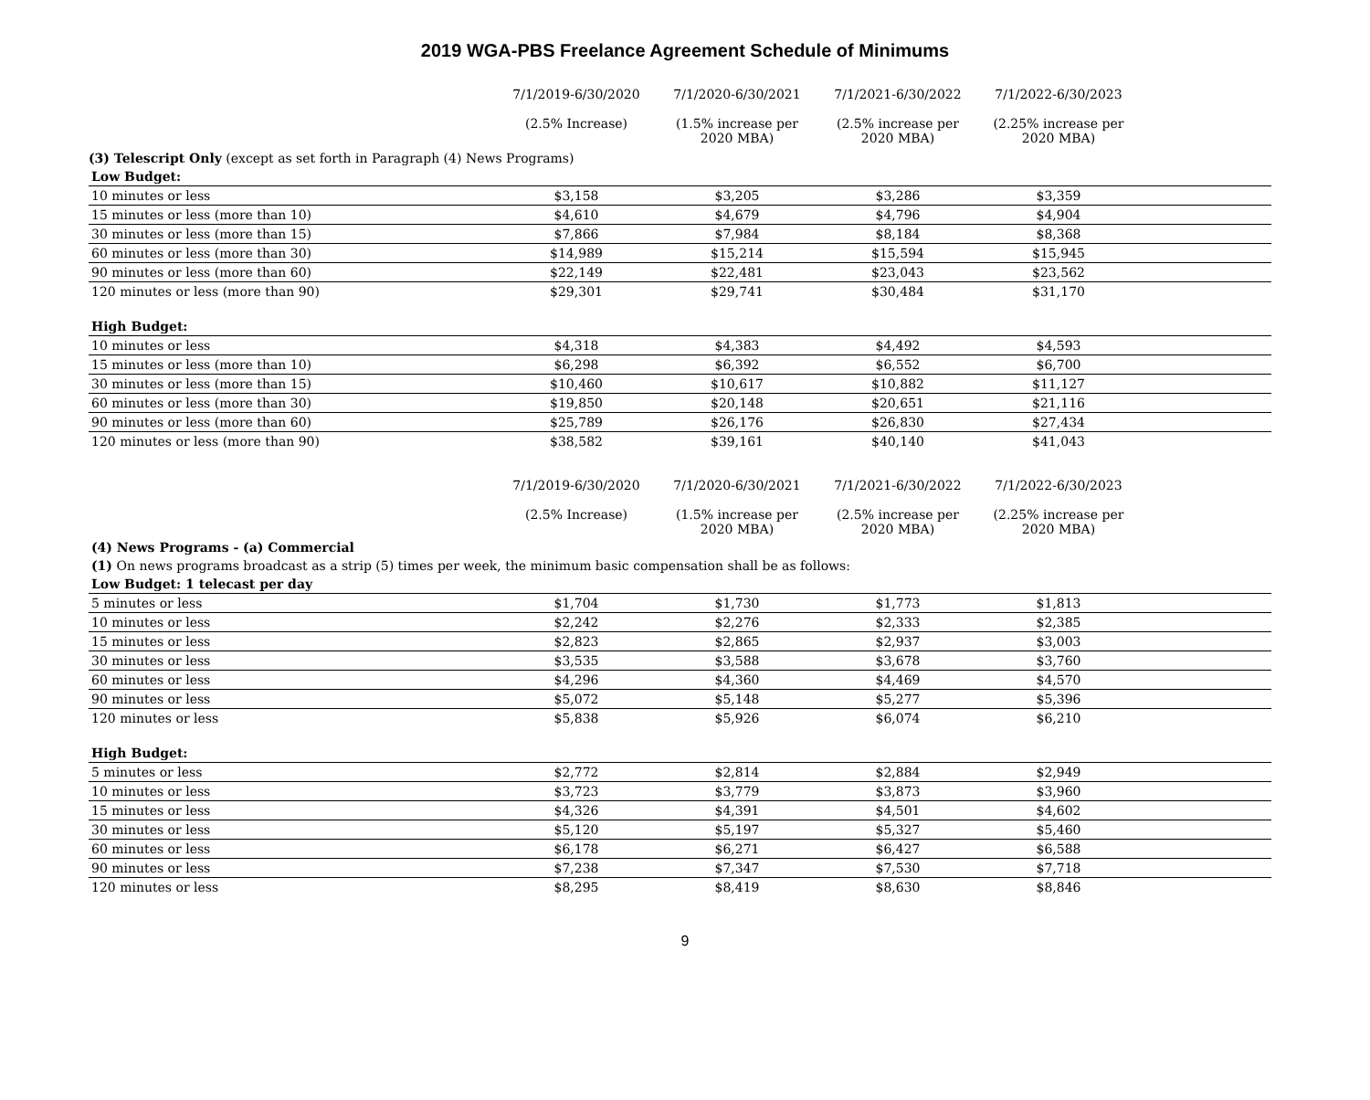2019 WGA-PBS Freelance Agreement Schedule of Minimums
| | 7/1/2019-6/30/2020 (2.5% Increase) | 7/1/2020-6/30/2021 (1.5% increase per 2020 MBA) | 7/1/2021-6/30/2022 (2.5% increase per 2020 MBA) | 7/1/2022-6/30/2023 (2.25% increase per 2020 MBA) | |
| (3) Telescript Only (except as set forth in Paragraph (4) News Programs) | | | | | |
| Low Budget: | | | | | |
| 10 minutes or less | $3,158 | $3,205 | $3,286 | $3,359 | |
| 15 minutes or less (more than 10) | $4,610 | $4,679 | $4,796 | $4,904 | |
| 30 minutes or less (more than 15) | $7,866 | $7,984 | $8,184 | $8,368 | |
| 60 minutes or less (more than 30) | $14,989 | $15,214 | $15,594 | $15,945 | |
| 90 minutes or less (more than 60) | $22,149 | $22,481 | $23,043 | $23,562 | |
| 120 minutes or less (more than 90) | $29,301 | $29,741 | $30,484 | $31,170 | |
| High Budget: | | | | | |
| 10 minutes or less | $4,318 | $4,383 | $4,492 | $4,593 | |
| 15 minutes or less (more than 10) | $6,298 | $6,392 | $6,552 | $6,700 | |
| 30 minutes or less (more than 15) | $10,460 | $10,617 | $10,882 | $11,127 | |
| 60 minutes or less (more than 30) | $19,850 | $20,148 | $20,651 | $21,116 | |
| 90 minutes or less (more than 60) | $25,789 | $26,176 | $26,830 | $27,434 | |
| 120 minutes or less (more than 90) | $38,582 | $39,161 | $40,140 | $41,043 | |
| | 7/1/2019-6/30/2020 (2.5% Increase) | 7/1/2020-6/30/2021 (1.5% increase per 2020 MBA) | 7/1/2021-6/30/2022 (2.5% increase per 2020 MBA) | 7/1/2022-6/30/2023 (2.25% increase per 2020 MBA) | |
| (4) News Programs - (a) Commercial | | | | | |
| (1) On news programs broadcast as a strip (5) times per week, the minimum basic compensation shall be as follows: | | | | | |
| Low Budget: 1 telecast per day | | | | | |
| 5 minutes or less | $1,704 | $1,730 | $1,773 | $1,813 | |
| 10 minutes or less | $2,242 | $2,276 | $2,333 | $2,385 | |
| 15 minutes or less | $2,823 | $2,865 | $2,937 | $3,003 | |
| 30 minutes or less | $3,535 | $3,588 | $3,678 | $3,760 | |
| 60 minutes or less | $4,296 | $4,360 | $4,469 | $4,570 | |
| 90 minutes or less | $5,072 | $5,148 | $5,277 | $5,396 | |
| 120 minutes or less | $5,838 | $5,926 | $6,074 | $6,210 | |
| High Budget: | | | | | |
| 5 minutes or less | $2,772 | $2,814 | $2,884 | $2,949 | |
| 10 minutes or less | $3,723 | $3,779 | $3,873 | $3,960 | |
| 15 minutes or less | $4,326 | $4,391 | $4,501 | $4,602 | |
| 30 minutes or less | $5,120 | $5,197 | $5,327 | $5,460 | |
| 60 minutes or less | $6,178 | $6,271 | $6,427 | $6,588 | |
| 90 minutes or less | $7,238 | $7,347 | $7,530 | $7,718 | |
| 120 minutes or less | $8,295 | $8,419 | $8,630 | $8,846 | |
9